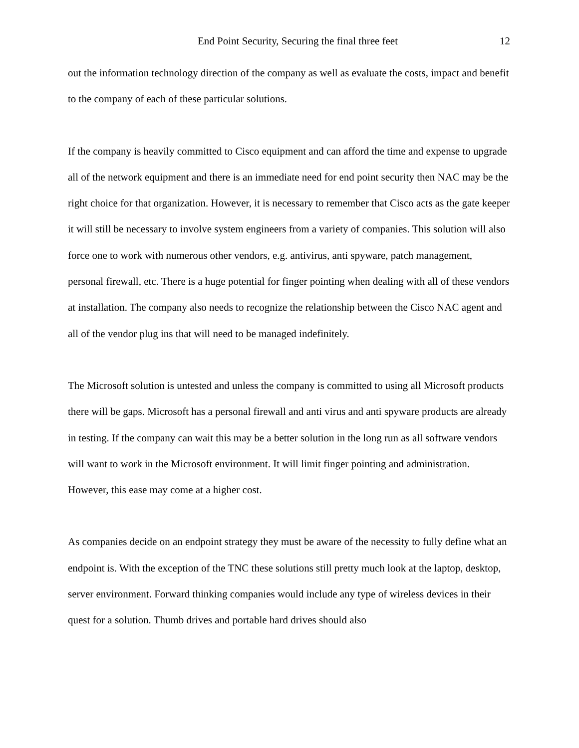End Point Security, Securing the final three feet 12
out the information technology direction of the company as well as evaluate the costs, impact and benefit to the company of each of these particular solutions.
If the company is heavily committed to Cisco equipment and can afford the time and expense to upgrade all of the network equipment and there is an immediate need for end point security then NAC may be the right choice for that organization. However, it is necessary to remember that Cisco acts as the gate keeper it will still be necessary to involve system engineers from a variety of companies. This solution will also force one to work with numerous other vendors, e.g. antivirus, anti spyware, patch management, personal firewall, etc. There is a huge potential for finger pointing when dealing with all of these vendors at installation. The company also needs to recognize the relationship between the Cisco NAC agent and all of the vendor plug ins that will need to be managed indefinitely.
The Microsoft solution is untested and unless the company is committed to using all Microsoft products there will be gaps. Microsoft has a personal firewall and anti virus and anti spyware products are already in testing. If the company can wait this may be a better solution in the long run as all software vendors will want to work in the Microsoft environment. It will limit finger pointing and administration. However, this ease may come at a higher cost.
As companies decide on an endpoint strategy they must be aware of the necessity to fully define what an endpoint is. With the exception of the TNC these solutions still pretty much look at the laptop, desktop, server environment. Forward thinking companies would include any type of wireless devices in their quest for a solution. Thumb drives and portable hard drives should also